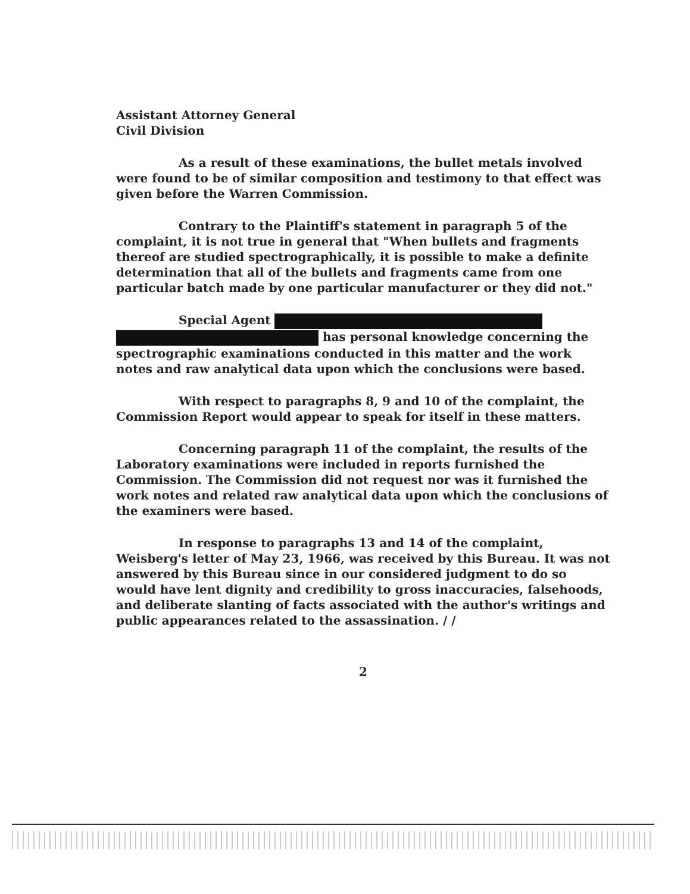Assistant Attorney General
Civil Division
As a result of these examinations, the bullet metals involved were found to be of similar composition and testimony to that effect was given before the Warren Commission.
Contrary to the Plaintiff's statement in paragraph 5 of the complaint, it is not true in general that "When bullets and fragments thereof are studied spectrographically, it is possible to make a definite determination that all of the bullets and fragments came from one particular batch made by one particular manufacturer or they did not."
Special Agent
has personal knowledge concerning the spectrographic examinations conducted in this matter and the work notes and raw analytical data upon which the conclusions were based.
With respect to paragraphs 8, 9 and 10 of the complaint, the Commission Report would appear to speak for itself in these matters.
Concerning paragraph 11 of the complaint, the results of the Laboratory examinations were included in reports furnished the Commission. The Commission did not request nor was it furnished the work notes and related raw analytical data upon which the conclusions of the examiners were based.
In response to paragraphs 13 and 14 of the complaint, Weisberg's letter of May 23, 1966, was received by this Bureau. It was not answered by this Bureau since in our considered judgment to do so would have lent dignity and credibility to gross inaccuracies, falsehoods, and deliberate slanting of facts associated with the author's writings and public appearances related to the assassination. / /
2